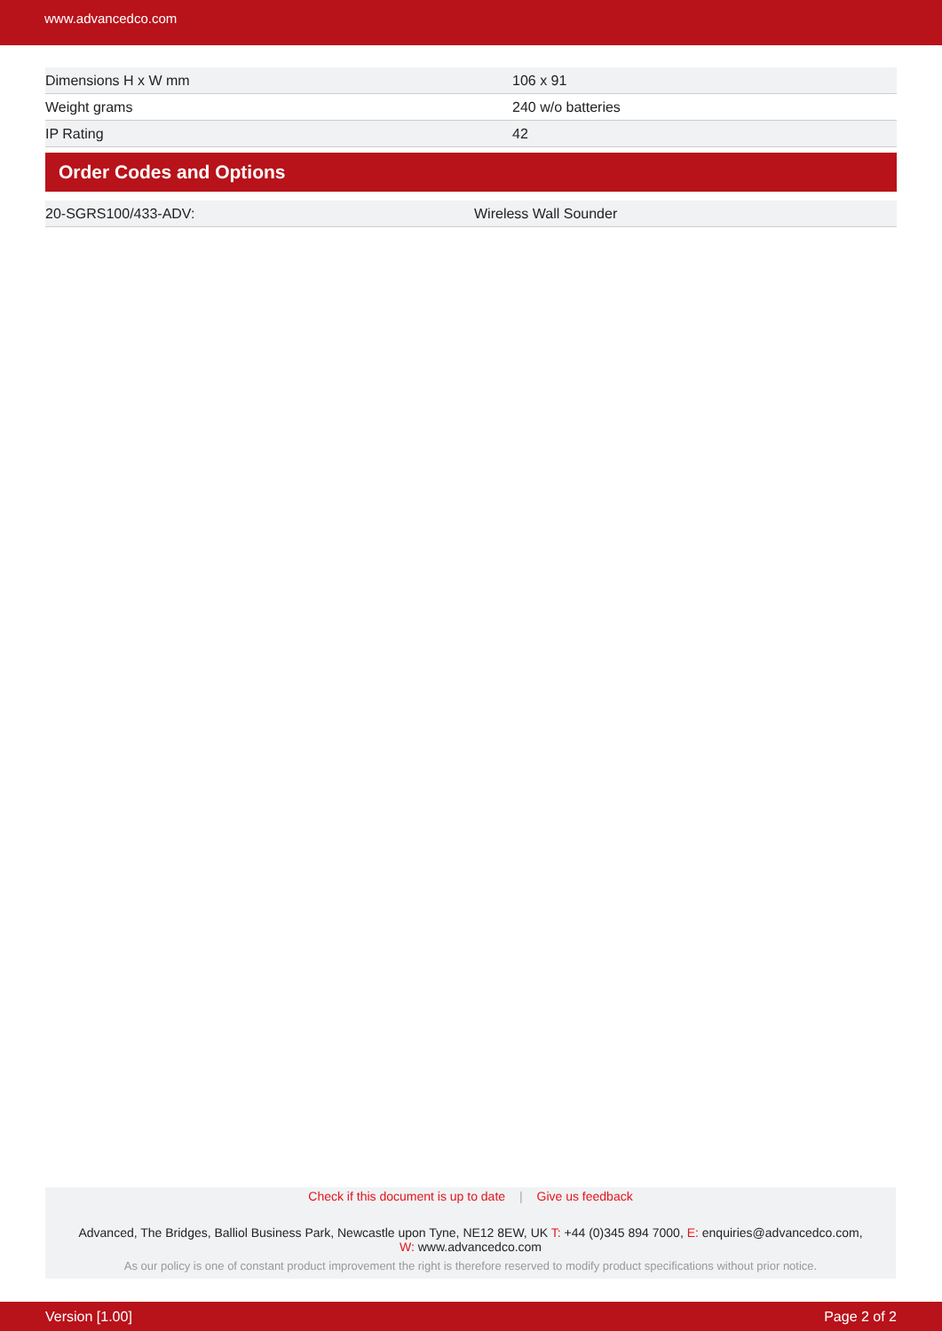www.advancedco.com
| Dimensions H x W mm | 106 x 91 |
| Weight grams | 240 w/o batteries |
| IP Rating | 42 |
Order Codes and Options
| 20-SGRS100/433-ADV: | Wireless Wall Sounder |
Check if this document is up to date | Give us feedback
Advanced, The Bridges, Balliol Business Park, Newcastle upon Tyne, NE12 8EW, UK T: +44 (0)345 894 7000, E: enquiries@advancedco.com,
W: www.advancedco.com
As our policy is one of constant product improvement the right is therefore reserved to modify product specifications without prior notice.
Version [1.00] Page 2 of 2